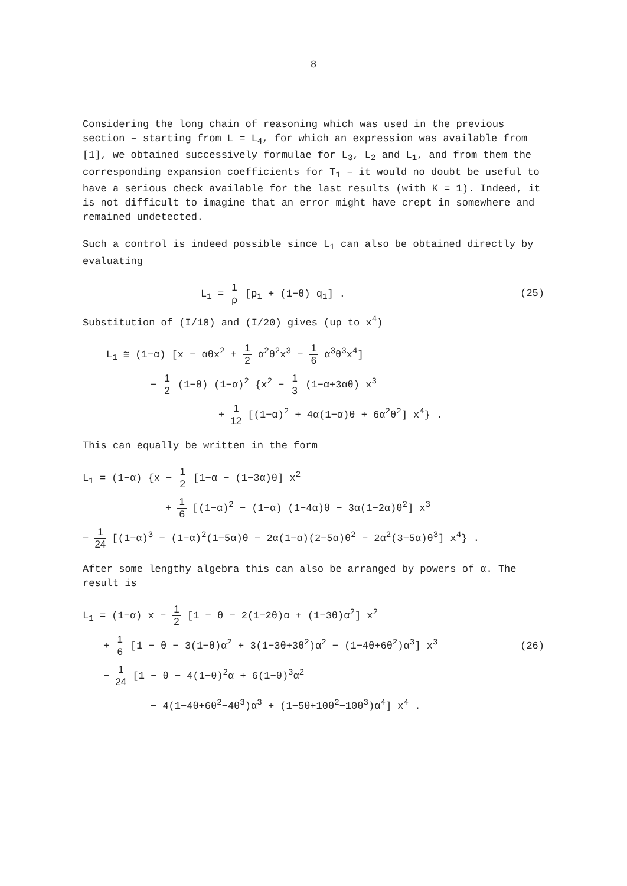8
Considering the long chain of reasoning which was used in the previous section – starting from L = L<sub>4</sub>, for which an expression was available from [1], we obtained successively formulae for L<sub>3</sub>, L<sub>2</sub> and L<sub>1</sub>, and from them the corresponding expansion coefficients for T<sub>1</sub> – it would no doubt be useful to have a serious check available for the last results (with K = 1). Indeed, it is not difficult to imagine that an error might have crept in somewhere and remained undetected.
Such a control is indeed possible since L<sub>1</sub> can also be obtained directly by evaluating
L<sub>1</sub> = 1 ρ [p<sub>1</sub> + (1−θ) q<sub>1</sub>] . (25)
Substitution of (I/18) and (I/20) gives (up to x<sup>4</sup>)
L<sub>1</sub> ≅ (1−α) [x − αθx<sup>2</sup> + 1 2 α<sup>2</sup>θ<sup>2</sup>x<sup>3</sup> − 1 6 α<sup>3</sup>θ<sup>3</sup>x<sup>4</sup>]
− 1 2 (1−θ) (1−α)<sup>2</sup> {x<sup>2</sup> − 1 3 (1−α+3αθ) x<sup>3</sup>
+ 1 12 [(1−α)<sup>2</sup> + 4α(1−α)θ + 6α<sup>2</sup>θ<sup>2</sup>] x<sup>4</sup>} .
This can equally be written in the form
L<sub>1</sub> = (1−α) {x − 1 2 [1−α − (1−3α)θ] x<sup>2</sup>
+ 1 6 [(1−α)<sup>2</sup> − (1−α) (1−4α)θ − 3α(1−2α)θ<sup>2</sup>] x<sup>3</sup>
− 1 24 [(1−α)<sup>3</sup> − (1−α)<sup>2</sup>(1−5α)θ − 2α(1−α)(2−5α)θ<sup>2</sup> − 2α<sup>2</sup>(3−5α)θ<sup>3</sup>] x<sup>4</sup>} .
After some lengthy algebra this can also be arranged by powers of α. The result is
L<sub>1</sub> = (1−α) x − 1 2 [1 − θ − 2(1−2θ)α + (1−3θ)α<sup>2</sup>] x<sup>2</sup>
+ 1 6 [1 − θ − 3(1−θ)α<sup>2</sup> + 3(1−3θ+3θ<sup>2</sup>)α<sup>2</sup> − (1−4θ+6θ<sup>2</sup>)α<sup>3</sup>] x<sup>3</sup>
(26)
− 1 24 [1 − θ − 4(1−θ)<sup>2</sup>α + 6(1−θ)<sup>3</sup>α<sup>2</sup>
− 4(1−4θ+6θ<sup>2</sup>−4θ<sup>3</sup>)α<sup>3</sup> + (1−5θ+10θ<sup>2</sup>−10θ<sup>3</sup>)α<sup>4</sup>] x<sup>4</sup> .